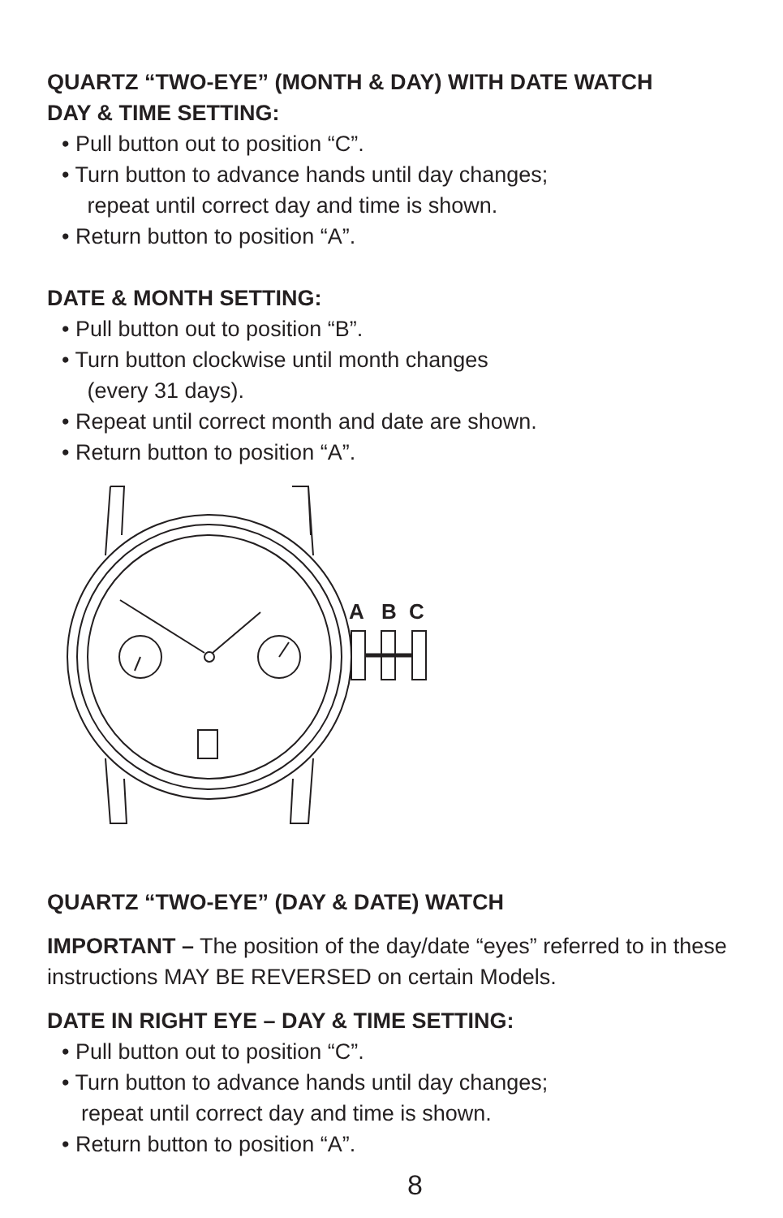QUARTZ “TWO-EYE” (MONTH & DAY) WITH DATE WATCH
DAY & TIME SETTING:
• Pull button out to position “C”.
• Turn button to advance hands until day changes;
repeat until correct day and time is shown.
• Return button to position “A”.
DATE & MONTH SETTING:
• Pull button out to position “B”.
• Turn button clockwise until month changes
(every 31 days).
• Repeat until correct month and date are shown.
• Return button to position “A”.
A
B
C
QUARTZ “TWO-EYE” (DAY & DATE) WATCH
IMPORTANT – The position of the day/date “eyes” referred to in these instructions MAY BE REVERSED on certain Models.
DATE IN RIGHT EYE – DAY & TIME SETTING:
• Pull button out to position “C”.
• Turn button to advance hands until day changes;
repeat until correct day and time is shown.
• Return button to position “A”.
8